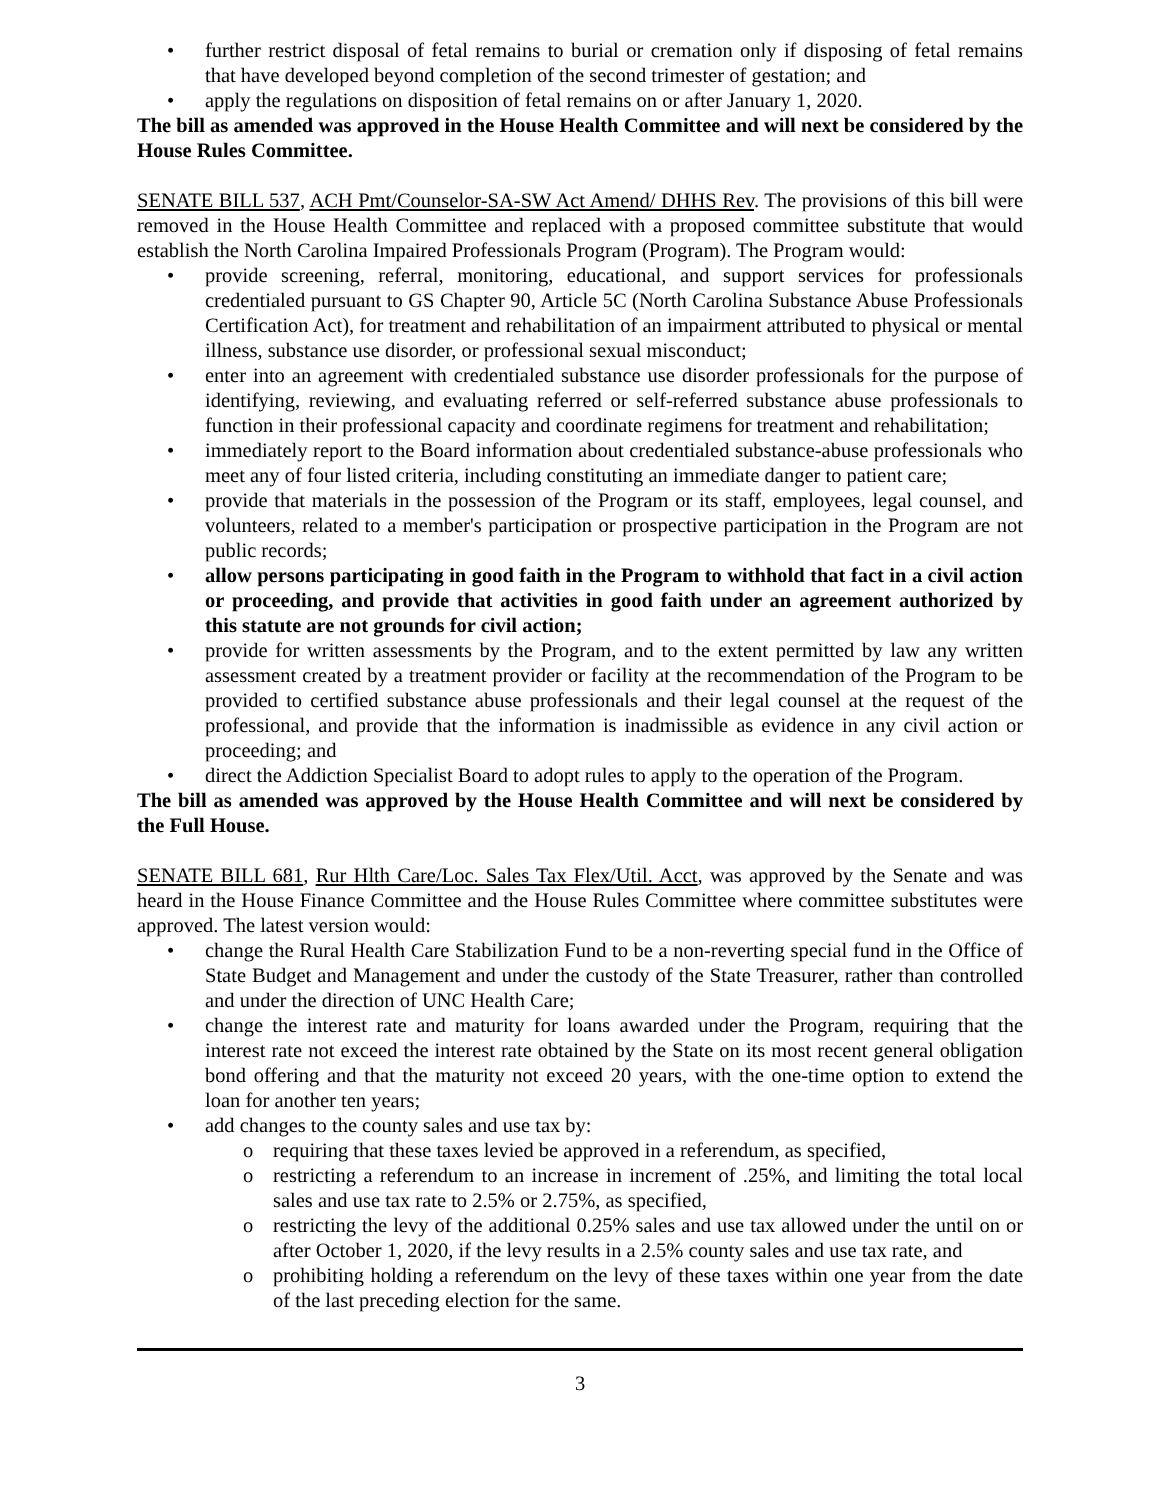• further restrict disposal of fetal remains to burial or cremation only if disposing of fetal remains that have developed beyond completion of the second trimester of gestation; and
• apply the regulations on disposition of fetal remains on or after January 1, 2020.
The bill as amended was approved in the House Health Committee and will next be considered by the House Rules Committee.
SENATE BILL 537, ACH Pmt/Counselor-SA-SW Act Amend/ DHHS Rev. The provisions of this bill were removed in the House Health Committee and replaced with a proposed committee substitute that would establish the North Carolina Impaired Professionals Program (Program). The Program would:
• provide screening, referral, monitoring, educational, and support services for professionals credentialed pursuant to GS Chapter 90, Article 5C (North Carolina Substance Abuse Professionals Certification Act), for treatment and rehabilitation of an impairment attributed to physical or mental illness, substance use disorder, or professional sexual misconduct;
• enter into an agreement with credentialed substance use disorder professionals for the purpose of identifying, reviewing, and evaluating referred or self-referred substance abuse professionals to function in their professional capacity and coordinate regimens for treatment and rehabilitation;
• immediately report to the Board information about credentialed substance-abuse professionals who meet any of four listed criteria, including constituting an immediate danger to patient care;
• provide that materials in the possession of the Program or its staff, employees, legal counsel, and volunteers, related to a member's participation or prospective participation in the Program are not public records;
• allow persons participating in good faith in the Program to withhold that fact in a civil action or proceeding, and provide that activities in good faith under an agreement authorized by this statute are not grounds for civil action;
• provide for written assessments by the Program, and to the extent permitted by law any written assessment created by a treatment provider or facility at the recommendation of the Program to be provided to certified substance abuse professionals and their legal counsel at the request of the professional, and provide that the information is inadmissible as evidence in any civil action or proceeding; and
• direct the Addiction Specialist Board to adopt rules to apply to the operation of the Program.
The bill as amended was approved by the House Health Committee and will next be considered by the Full House.
SENATE BILL 681, Rur Hlth Care/Loc. Sales Tax Flex/Util. Acct, was approved by the Senate and was heard in the House Finance Committee and the House Rules Committee where committee substitutes were approved. The latest version would:
• change the Rural Health Care Stabilization Fund to be a non-reverting special fund in the Office of State Budget and Management and under the custody of the State Treasurer, rather than controlled and under the direction of UNC Health Care;
• change the interest rate and maturity for loans awarded under the Program, requiring that the interest rate not exceed the interest rate obtained by the State on its most recent general obligation bond offering and that the maturity not exceed 20 years, with the one-time option to extend the loan for another ten years;
• add changes to the county sales and use tax by:
o requiring that these taxes levied be approved in a referendum, as specified,
o restricting a referendum to an increase in increment of .25%, and limiting the total local sales and use tax rate to 2.5% or 2.75%, as specified,
o restricting the levy of the additional 0.25% sales and use tax allowed under the until on or after October 1, 2020, if the levy results in a 2.5% county sales and use tax rate, and
o prohibiting holding a referendum on the levy of these taxes within one year from the date of the last preceding election for the same.
3